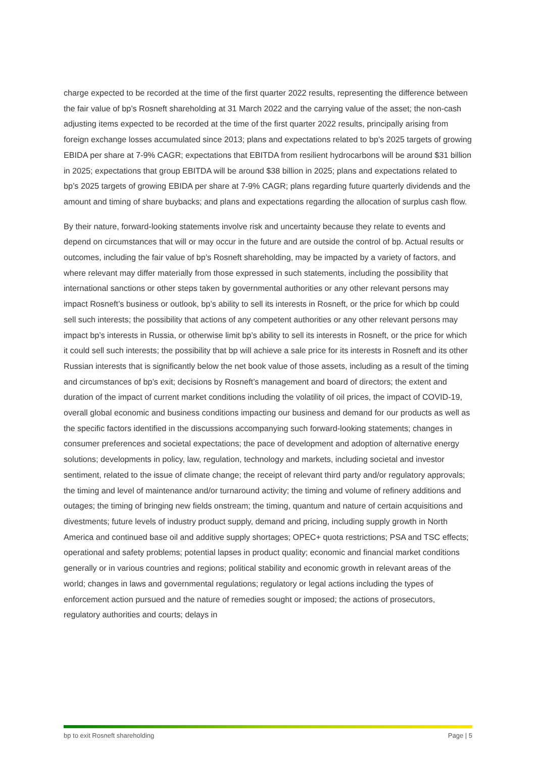charge expected to be recorded at the time of the first quarter 2022 results, representing the difference between the fair value of bp’s Rosneft shareholding at 31 March 2022 and the carrying value of the asset; the non-cash adjusting items expected to be recorded at the time of the first quarter 2022 results, principally arising from foreign exchange losses accumulated since 2013; plans and expectations related to bp’s 2025 targets of growing EBIDA per share at 7-9% CAGR; expectations that EBITDA from resilient hydrocarbons will be around $31 billion in 2025; expectations that group EBITDA will be around $38 billion in 2025; plans and expectations related to bp’s 2025 targets of growing EBIDA per share at 7-9% CAGR; plans regarding future quarterly dividends and the amount and timing of share buybacks; and plans and expectations regarding the allocation of surplus cash flow.
By their nature, forward-looking statements involve risk and uncertainty because they relate to events and depend on circumstances that will or may occur in the future and are outside the control of bp. Actual results or outcomes, including the fair value of bp’s Rosneft shareholding, may be impacted by a variety of factors, and where relevant may differ materially from those expressed in such statements, including the possibility that international sanctions or other steps taken by governmental authorities or any other relevant persons may impact Rosneft’s business or outlook, bp’s ability to sell its interests in Rosneft, or the price for which bp could sell such interests; the possibility that actions of any competent authorities or any other relevant persons may impact bp’s interests in Russia, or otherwise limit bp’s ability to sell its interests in Rosneft, or the price for which it could sell such interests; the possibility that bp will achieve a sale price for its interests in Rosneft and its other Russian interests that is significantly below the net book value of those assets, including as a result of the timing and circumstances of bp’s exit; decisions by Rosneft’s management and board of directors; the extent and duration of the impact of current market conditions including the volatility of oil prices, the impact of COVID-19, overall global economic and business conditions impacting our business and demand for our products as well as the specific factors identified in the discussions accompanying such forward-looking statements; changes in consumer preferences and societal expectations; the pace of development and adoption of alternative energy solutions; developments in policy, law, regulation, technology and markets, including societal and investor sentiment, related to the issue of climate change; the receipt of relevant third party and/or regulatory approvals; the timing and level of maintenance and/or turnaround activity; the timing and volume of refinery additions and outages; the timing of bringing new fields onstream; the timing, quantum and nature of certain acquisitions and divestments; future levels of industry product supply, demand and pricing, including supply growth in North America and continued base oil and additive supply shortages; OPEC+ quota restrictions; PSA and TSC effects; operational and safety problems; potential lapses in product quality; economic and financial market conditions generally or in various countries and regions; political stability and economic growth in relevant areas of the world; changes in laws and governmental regulations; regulatory or legal actions including the types of enforcement action pursued and the nature of remedies sought or imposed; the actions of prosecutors, regulatory authorities and courts; delays in
bp to exit Rosneft shareholding Page | 5